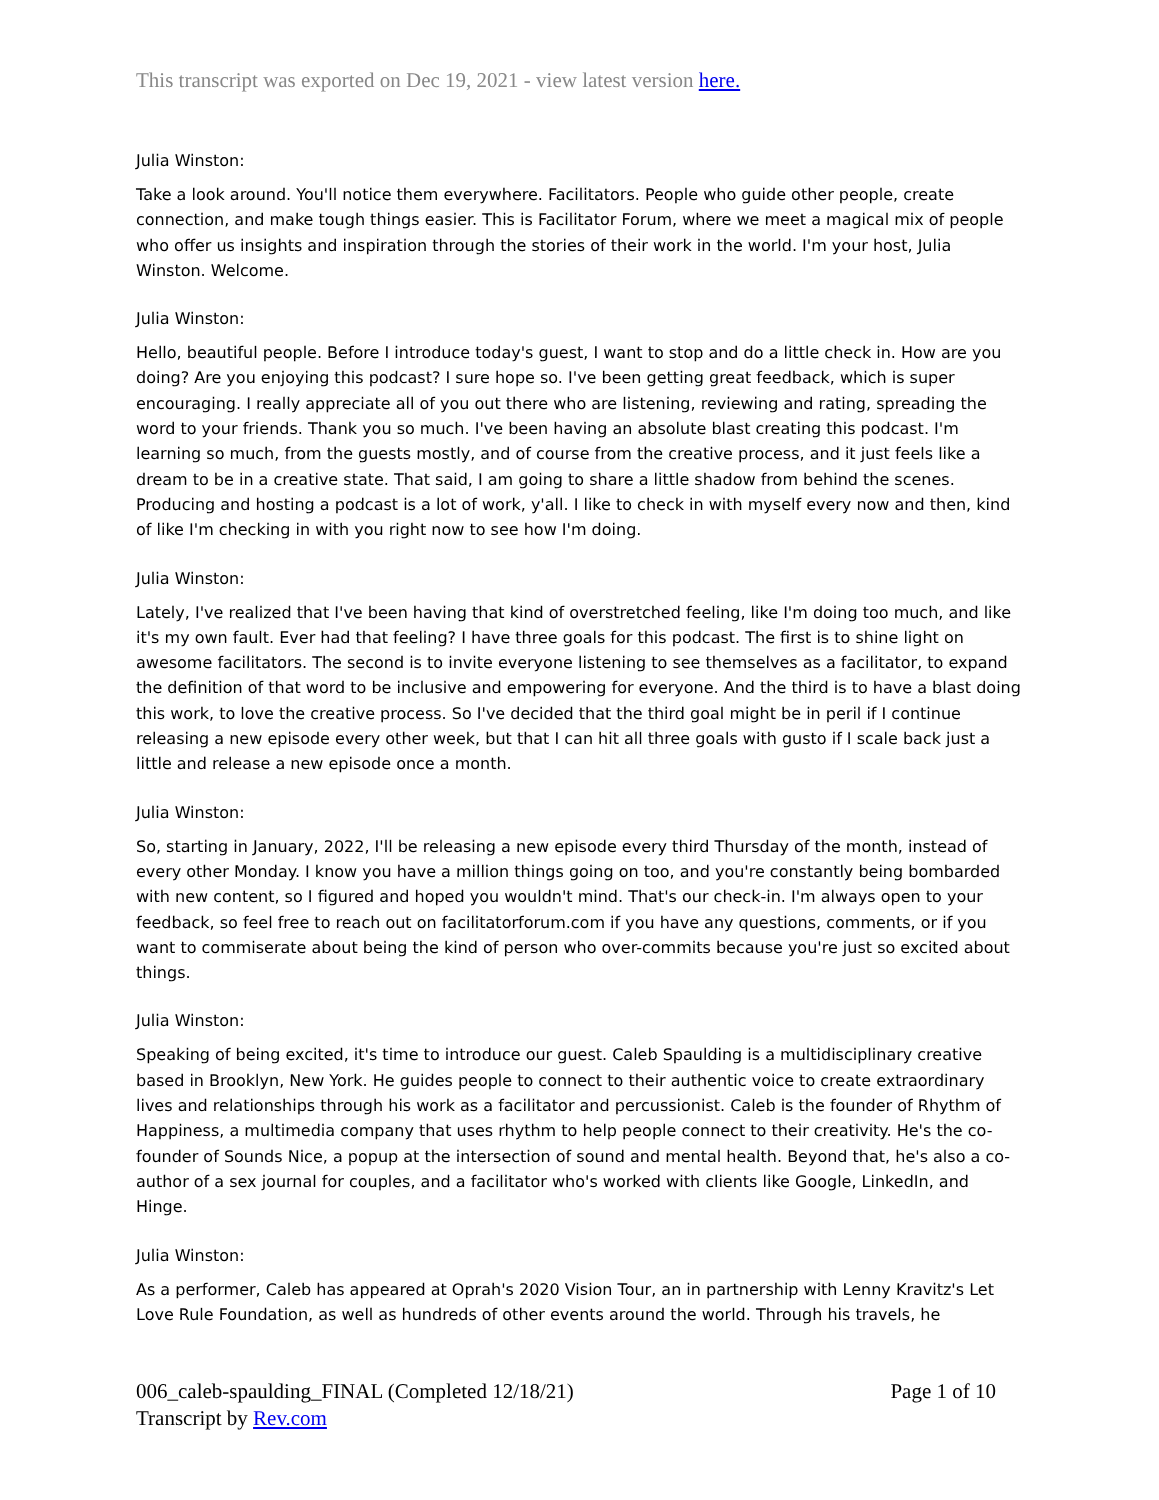This transcript was exported on Dec 19, 2021 - view latest version here.
Julia Winston:
Take a look around. You'll notice them everywhere. Facilitators. People who guide other people, create connection, and make tough things easier. This is Facilitator Forum, where we meet a magical mix of people who offer us insights and inspiration through the stories of their work in the world. I'm your host, Julia Winston. Welcome.
Julia Winston:
Hello, beautiful people. Before I introduce today's guest, I want to stop and do a little check in. How are you doing? Are you enjoying this podcast? I sure hope so. I've been getting great feedback, which is super encouraging. I really appreciate all of you out there who are listening, reviewing and rating, spreading the word to your friends. Thank you so much. I've been having an absolute blast creating this podcast. I'm learning so much, from the guests mostly, and of course from the creative process, and it just feels like a dream to be in a creative state. That said, I am going to share a little shadow from behind the scenes. Producing and hosting a podcast is a lot of work, y'all. I like to check in with myself every now and then, kind of like I'm checking in with you right now to see how I'm doing.
Julia Winston:
Lately, I've realized that I've been having that kind of overstretched feeling, like I'm doing too much, and like it's my own fault. Ever had that feeling? I have three goals for this podcast. The first is to shine light on awesome facilitators. The second is to invite everyone listening to see themselves as a facilitator, to expand the definition of that word to be inclusive and empowering for everyone. And the third is to have a blast doing this work, to love the creative process. So I've decided that the third goal might be in peril if I continue releasing a new episode every other week, but that I can hit all three goals with gusto if I scale back just a little and release a new episode once a month.
Julia Winston:
So, starting in January, 2022, I'll be releasing a new episode every third Thursday of the month, instead of every other Monday. I know you have a million things going on too, and you're constantly being bombarded with new content, so I figured and hoped you wouldn't mind. That's our check-in. I'm always open to your feedback, so feel free to reach out on facilitatorforum.com if you have any questions, comments, or if you want to commiserate about being the kind of person who over-commits because you're just so excited about things.
Julia Winston:
Speaking of being excited, it's time to introduce our guest. Caleb Spaulding is a multidisciplinary creative based in Brooklyn, New York. He guides people to connect to their authentic voice to create extraordinary lives and relationships through his work as a facilitator and percussionist. Caleb is the founder of Rhythm of Happiness, a multimedia company that uses rhythm to help people connect to their creativity. He's the co-founder of Sounds Nice, a popup at the intersection of sound and mental health. Beyond that, he's also a co-author of a sex journal for couples, and a facilitator who's worked with clients like Google, LinkedIn, and Hinge.
Julia Winston:
As a performer, Caleb has appeared at Oprah's 2020 Vision Tour, an in partnership with Lenny Kravitz's Let Love Rule Foundation, as well as hundreds of other events around the world. Through his travels, he
Page 1 of 10 006_caleb-spaulding_FINAL (Completed 12/18/21)
Transcript by Rev.com